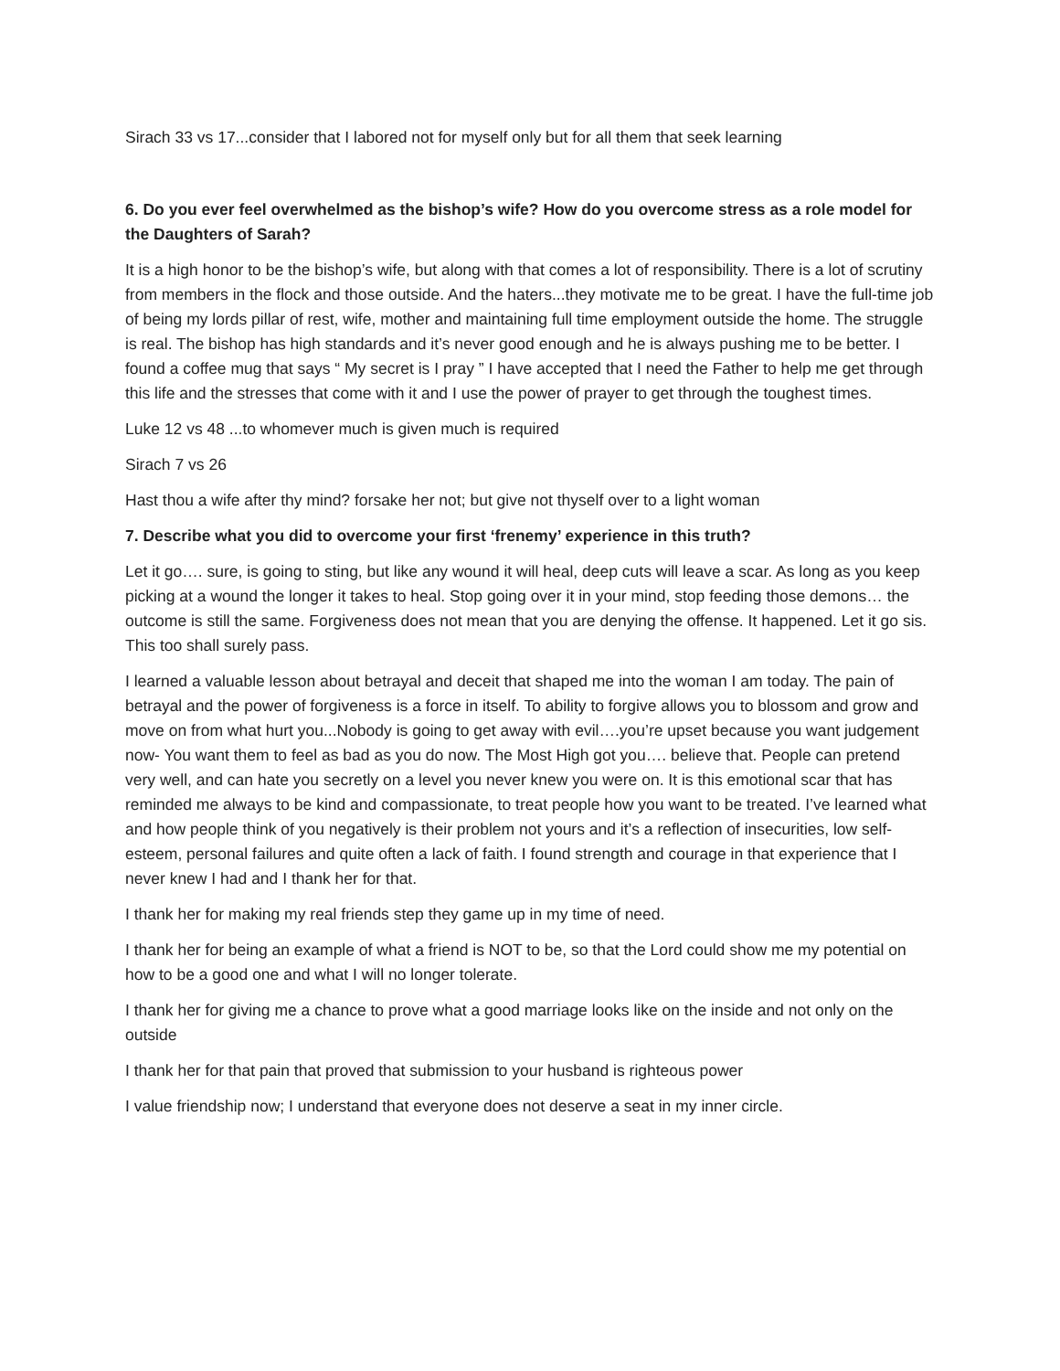Sirach 33 vs 17...consider that I labored not for myself only but for all them that seek learning
6. Do you ever feel overwhelmed as the bishop’s wife? How do you overcome stress as a role model for the Daughters of Sarah?
It is a high honor to be the bishop’s wife, but along with that comes a lot of responsibility. There is a lot of scrutiny from members in the flock and those outside. And the haters...they motivate me to be great. I have the full-time job of being my lords pillar of rest, wife, mother and maintaining full time employment outside the home. The struggle is real. The bishop has high standards and it’s never good enough and he is always pushing me to be better. I found a coffee mug that says “ My secret is I pray ” I have accepted that I need the Father to help me get through this life and the stresses that come with it and I use the power of prayer to get through the toughest times.
Luke 12 vs 48 ...to whomever much is given much is required
Sirach 7 vs 26
Hast thou a wife after thy mind? forsake her not; but give not thyself over to a light woman
7. Describe what you did to overcome your first ‘frenemy’ experience in this truth?
Let it go…. sure, is going to sting, but like any wound it will heal, deep cuts will leave a scar. As long as you keep picking at a wound the longer it takes to heal. Stop going over it in your mind, stop feeding those demons… the outcome is still the same. Forgiveness does not mean that you are denying the offense. It happened. Let it go sis. This too shall surely pass.
I learned a valuable lesson about betrayal and deceit that shaped me into the woman I am today. The pain of betrayal and the power of forgiveness is a force in itself. To ability to forgive allows you to blossom and grow and move on from what hurt you...Nobody is going to get away with evil….you’re upset because you want judgement now- You want them to feel as bad as you do now. The Most High got you…. believe that. People can pretend very well, and can hate you secretly on a level you never knew you were on. It is this emotional scar that has reminded me always to be kind and compassionate, to treat people how you want to be treated. I’ve learned what and how people think of you negatively is their problem not yours and it’s a reflection of insecurities, low self-esteem, personal failures and quite often a lack of faith. I found strength and courage in that experience that I never knew I had and I thank her for that.
I thank her for making my real friends step they game up in my time of need.
I thank her for being an example of what a friend is NOT to be, so that the Lord could show me my potential on how to be a good one and what I will no longer tolerate.
I thank her for giving me a chance to prove what a good marriage looks like on the inside and not only on the outside
I thank her for that pain that proved that submission to your husband is righteous power
I value friendship now; I understand that everyone does not deserve a seat in my inner circle.